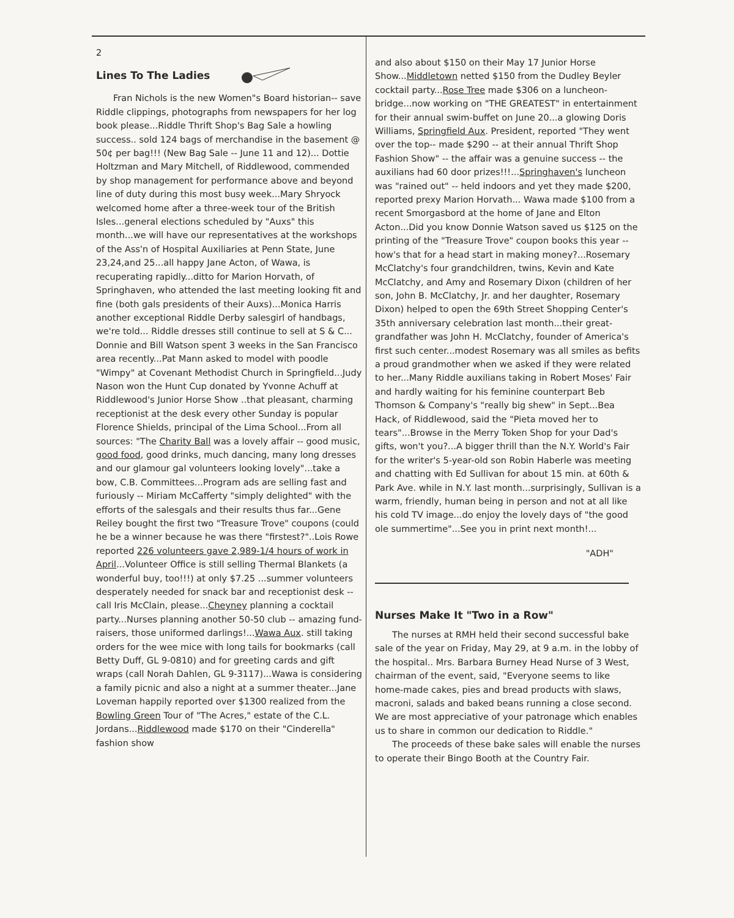2
Lines To The Ladies
Fran Nichols is the new Women"s Board historian-- save Riddle clippings, photographs from newspapers for her log book please...Riddle Thrift Shop's Bag Sale a howling success.. sold 124 bags of merchandise in the basement @ 50¢ per bag!!! (New Bag Sale -- June 11 and 12)... Dottie Holtzman and Mary Mitchell, of Riddlewood, commended by shop management for performance above and beyond line of duty during this most busy week...Mary Shryock welcomed home after a three-week tour of the British Isles...general elections scheduled by "Auxs" this month...we will have our representatives at the workshops of the Ass'n of Hospital Auxiliaries at Penn State, June 23,24,and 25...all happy Jane Acton, of Wawa, is recuperating rapidly...ditto for Marion Horvath, of Springhaven, who attended the last meeting looking fit and fine (both gals presidents of their Auxs)...Monica Harris another exceptional Riddle Derby salesgirl of handbags, we're told... Riddle dresses still continue to sell at S & C... Donnie and Bill Watson spent 3 weeks in the San Francisco area recently...Pat Mann asked to model with poodle "Wimpy" at Covenant Methodist Church in Springfield...Judy Nason won the Hunt Cup donated by Yvonne Achuff at Riddlewood's Junior Horse Show ..that pleasant, charming receptionist at the desk every other Sunday is popular Florence Shields, principal of the Lima School...From all sources: "The Charity Ball was a lovely affair -- good music, good food, good drinks, much dancing, many long dresses and our glamour gal volunteers looking lovely"...take a bow, C.B. Committees...Program ads are selling fast and furiously -- Miriam McCafferty "simply delighted" with the efforts of the salesgals and their results thus far...Gene Reiley bought the first two "Treasure Trove" coupons (could he be a winner because he was there "firstest?"..Lois Rowe reported 226 volunteers gave 2,989-1/4 hours of work in April...Volunteer Office is still selling Thermal Blankets (a wonderful buy, too!!!) at only $7.25 ...summer volunteers desperately needed for snack bar and receptionist desk -- call Iris McClain, please...Cheyney planning a cocktail party...Nurses planning another 50-50 club -- amazing fund-raisers, those uniformed darlings!...Wawa Aux. still taking orders for the wee mice with long tails for bookmarks (call Betty Duff, GL 9-0810) and for greeting cards and gift wraps (call Norah Dahlen, GL 9-3117)...Wawa is considering a family picnic and also a night at a summer theater...Jane Loveman happily reported over $1300 realized from the Bowling Green Tour of "The Acres," estate of the C.L. Jordans...Riddlewood made $170 on their "Cinderella" fashion show
and also about $150 on their May 17 Junior Horse Show...Middletown netted $150 from the Dudley Beyler cocktail party...Rose Tree made $306 on a luncheon-bridge...now working on "THE GREATEST" in entertainment for their annual swim-buffet on June 20...a glowing Doris Williams, Springfield Aux. President, reported "They went over the top-- made $290 -- at their annual Thrift Shop Fashion Show" -- the affair was a genuine success -- the auxilians had 60 door prizes!!!...Springhaven's luncheon was "rained out" -- held indoors and yet they made $200, reported prexy Marion Horvath... Wawa made $100 from a recent Smorgasbord at the home of Jane and Elton Acton...Did you know Donnie Watson saved us $125 on the printing of the "Treasure Trove" coupon books this year -- how's that for a head start in making money?...Rosemary McClatchy's four grandchildren, twins, Kevin and Kate McClatchy, and Amy and Rosemary Dixon (children of her son, John B. McClatchy, Jr. and her daughter, Rosemary Dixon) helped to open the 69th Street Shopping Center's 35th anniversary celebration last month...their great-grandfather was John H. McClatchy, founder of America's first such center...modest Rosemary was all smiles as befits a proud grandmother when we asked if they were related to her...Many Riddle auxilians taking in Robert Moses' Fair and hardly waiting for his feminine counterpart Beb Thomson & Company's "really big shew" in Sept...Bea Hack, of Riddlewood, said the "Pieta moved her to tears"...Browse in the Merry Token Shop for your Dad's gifts, won't you?...A bigger thrill than the N.Y. World's Fair for the writer's 5-year-old son Robin Haberle was meeting and chatting with Ed Sullivan for about 15 min. at 60th & Park Ave. while in N.Y. last month...surprisingly, Sullivan is a warm, friendly, human being in person and not at all like his cold TV image...do enjoy the lovely days of "the good ole summertime"...See you in print next month!...
"ADH"
Nurses Make It "Two in a Row"
The nurses at RMH held their second successful bake sale of the year on Friday, May 29, at 9 a.m. in the lobby of the hospital.. Mrs. Barbara Burney Head Nurse of 3 West, chairman of the event, said, "Everyone seems to like home-made cakes, pies and bread products with slaws, macroni, salads and baked beans running a close second. We are most appreciative of your patronage which enables us to share in common our dedication to Riddle."
The proceeds of these bake sales will enable the nurses to operate their Bingo Booth at the Country Fair.